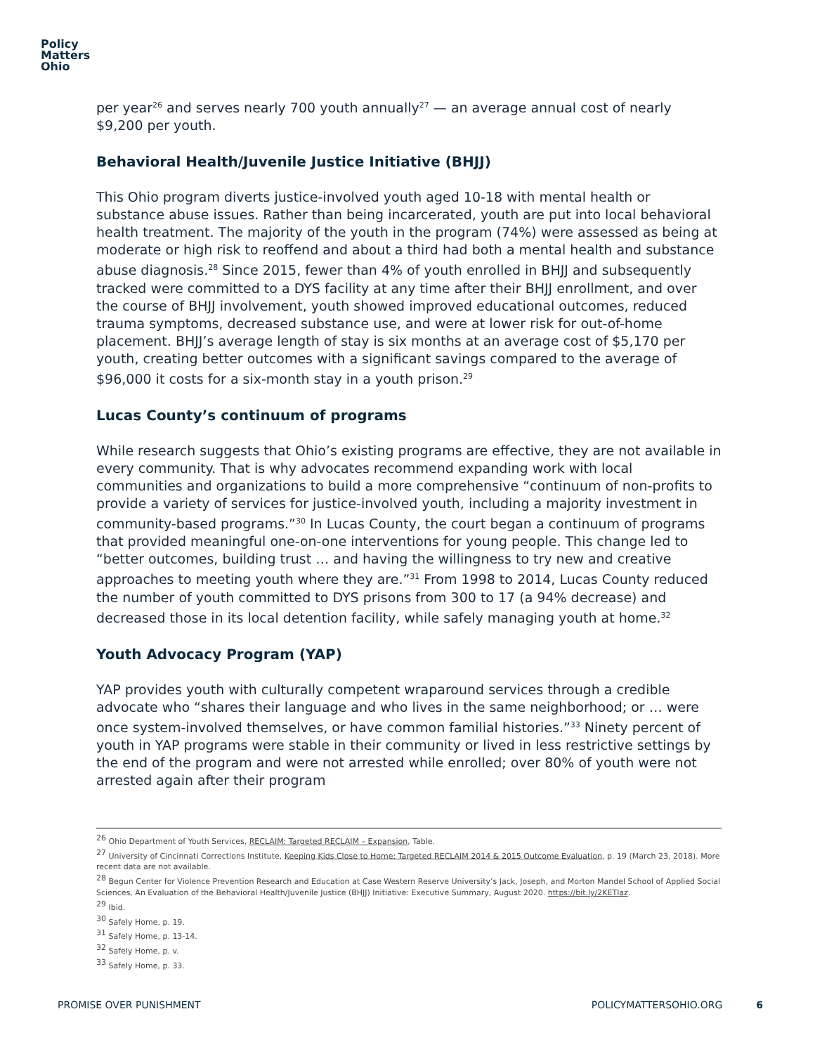Policy
Matters
Ohio
per year<sup>26</sup> and serves nearly 700 youth annually<sup>27</sup> — an average annual cost of nearly $9,200 per youth.
Behavioral Health/Juvenile Justice Initiative (BHJJ)
This Ohio program diverts justice-involved youth aged 10-18 with mental health or substance abuse issues. Rather than being incarcerated, youth are put into local behavioral health treatment. The majority of the youth in the program (74%) were assessed as being at moderate or high risk to reoffend and about a third had both a mental health and substance abuse diagnosis.<sup>28</sup> Since 2015, fewer than 4% of youth enrolled in BHJJ and subsequently tracked were committed to a DYS facility at any time after their BHJJ enrollment, and over the course of BHJJ involvement, youth showed improved educational outcomes, reduced trauma symptoms, decreased substance use, and were at lower risk for out-of-home placement. BHJJ’s average length of stay is six months at an average cost of $5,170 per youth, creating better outcomes with a significant savings compared to the average of $96,000 it costs for a six-month stay in a youth prison.<sup>29</sup>
Lucas County’s continuum of programs
While research suggests that Ohio’s existing programs are effective, they are not available in every community. That is why advocates recommend expanding work with local communities and organizations to build a more comprehensive “continuum of non-profits to provide a variety of services for justice-involved youth, including a majority investment in community-based programs.”<sup>30</sup> In Lucas County, the court began a continuum of programs that provided meaningful one-on-one interventions for young people. This change led to “better outcomes, building trust … and having the willingness to try new and creative approaches to meeting youth where they are.”<sup>31</sup> From 1998 to 2014, Lucas County reduced the number of youth committed to DYS prisons from 300 to 17 (a 94% decrease) and decreased those in its local detention facility, while safely managing youth at home.<sup>32</sup>
Youth Advocacy Program (YAP)
YAP provides youth with culturally competent wraparound services through a credible advocate who “shares their language and who lives in the same neighborhood; or … were once system-involved themselves, or have common familial histories.”<sup>33</sup> Ninety percent of youth in YAP programs were stable in their community or lived in less restrictive settings by the end of the program and were not arrested while enrolled; over 80% of youth were not arrested again after their program
<sup>26</sup> Ohio Department of Youth Services, RECLAIM: Targeted RECLAIM – Expansion, Table.
<sup>27</sup> University of Cincinnati Corrections Institute, Keeping Kids Close to Home: Targeted RECLAIM 2014 & 2015 Outcome Evaluation, p. 19 (March 23, 2018). More recent data are not available.
<sup>28</sup> Begun Center for Violence Prevention Research and Education at Case Western Reserve University’s Jack, Joseph, and Morton Mandel School of Applied Social Sciences, An Evaluation of the Behavioral Health/Juvenile Justice (BHJJ) Initiative: Executive Summary, August 2020. https://bit.ly/2KETlaz.
<sup>29</sup> Ibid.
<sup>30</sup> Safely Home, p. 19.
<sup>31</sup> Safely Home, p. 13-14.
<sup>32</sup> Safely Home, p. v.
<sup>33</sup> Safely Home, p. 33.
PROMISE OVER PUNISHMENT POLICYMATTERSOHIO.ORG 6